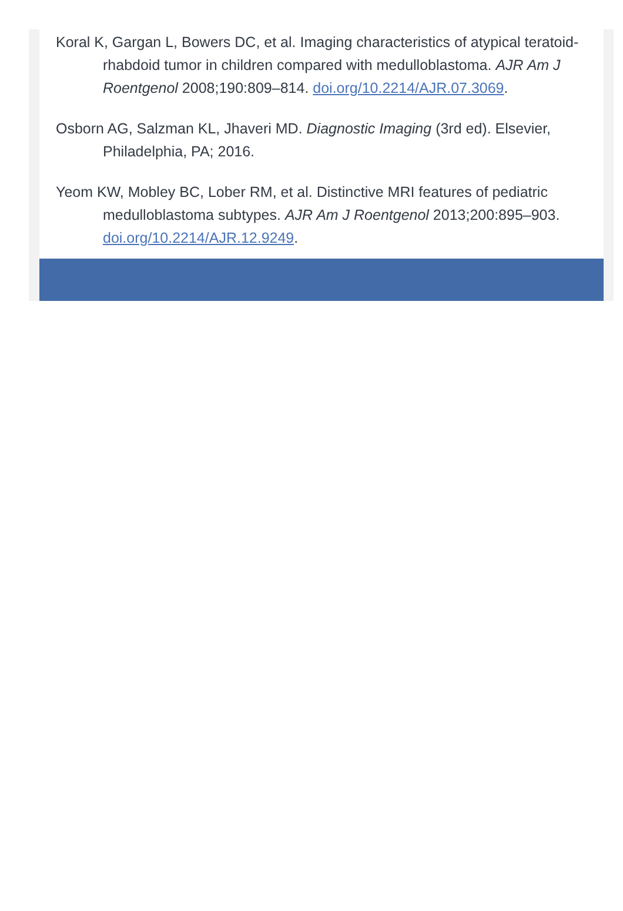Koral K, Gargan L, Bowers DC, et al. Imaging characteristics of atypical teratoid-rhabdoid tumor in children compared with medulloblastoma. AJR Am J Roentgenol 2008;190:809–814. doi.org/10.2214/AJR.07.3069.
Osborn AG, Salzman KL, Jhaveri MD. Diagnostic Imaging (3rd ed). Elsevier, Philadelphia, PA; 2016.
Yeom KW, Mobley BC, Lober RM, et al. Distinctive MRI features of pediatric medulloblastoma subtypes. AJR Am J Roentgenol 2013;200:895–903. doi.org/10.2214/AJR.12.9249.